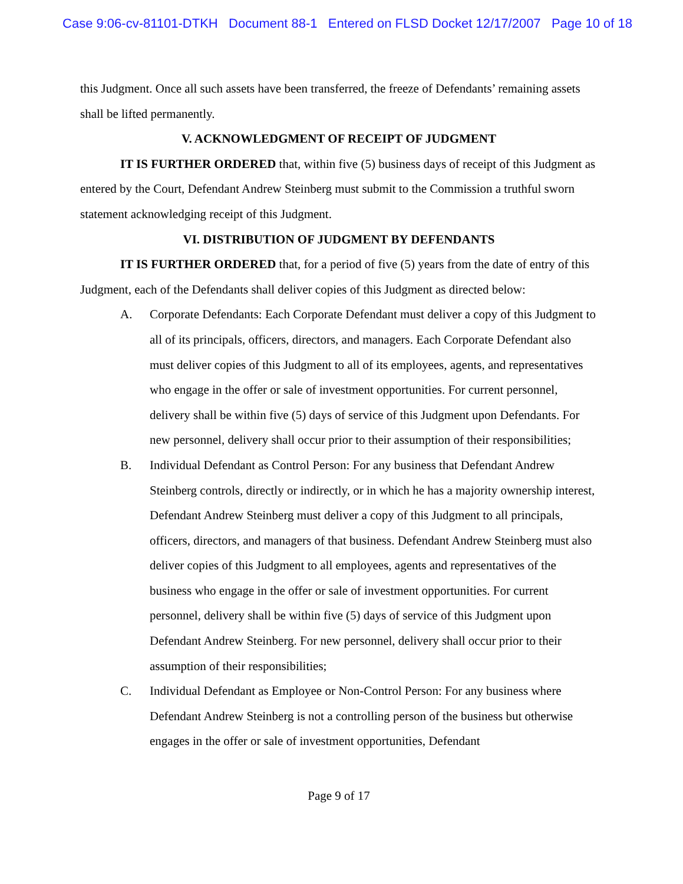Case 9:06-cv-81101-DTKH Document 88-1 Entered on FLSD Docket 12/17/2007 Page 10 of 18
this Judgment. Once all such assets have been transferred, the freeze of Defendants’ remaining assets shall be lifted permanently.
V. ACKNOWLEDGMENT OF RECEIPT OF JUDGMENT
IT IS FURTHER ORDERED that, within five (5) business days of receipt of this Judgment as entered by the Court, Defendant Andrew Steinberg must submit to the Commission a truthful sworn statement acknowledging receipt of this Judgment.
VI. DISTRIBUTION OF JUDGMENT BY DEFENDANTS
IT IS FURTHER ORDERED that, for a period of five (5) years from the date of entry of this Judgment, each of the Defendants shall deliver copies of this Judgment as directed below:
A. Corporate Defendants: Each Corporate Defendant must deliver a copy of this Judgment to all of its principals, officers, directors, and managers. Each Corporate Defendant also must deliver copies of this Judgment to all of its employees, agents, and representatives who engage in the offer or sale of investment opportunities. For current personnel, delivery shall be within five (5) days of service of this Judgment upon Defendants. For new personnel, delivery shall occur prior to their assumption of their responsibilities;
B. Individual Defendant as Control Person: For any business that Defendant Andrew Steinberg controls, directly or indirectly, or in which he has a majority ownership interest, Defendant Andrew Steinberg must deliver a copy of this Judgment to all principals, officers, directors, and managers of that business. Defendant Andrew Steinberg must also deliver copies of this Judgment to all employees, agents and representatives of the business who engage in the offer or sale of investment opportunities. For current personnel, delivery shall be within five (5) days of service of this Judgment upon Defendant Andrew Steinberg. For new personnel, delivery shall occur prior to their assumption of their responsibilities;
C. Individual Defendant as Employee or Non-Control Person: For any business where Defendant Andrew Steinberg is not a controlling person of the business but otherwise engages in the offer or sale of investment opportunities, Defendant
Page 9 of 17